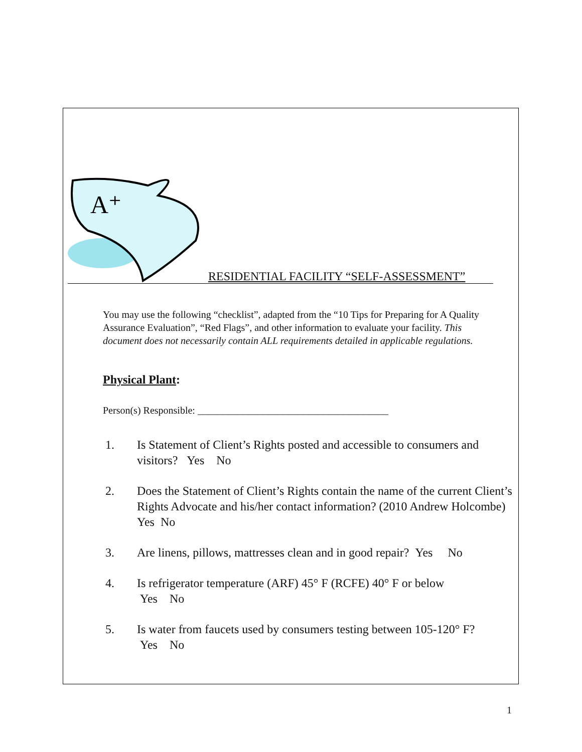A⁺
RESIDENTIAL FACILITY “SELF-ASSESSMENT”
You may use the following “checklist”, adapted from the “10 Tips for Preparing for A Quality Assurance Evaluation”, “Red Flags”, and other information to evaluate your facility. This document does not necessarily contain ALL requirements detailed in applicable regulations.
Physical Plant:
Person(s) Responsible: ______________________________________
1. Is Statement of Client’s Rights posted and accessible to consumers and visitors? Yes No
2. Does the Statement of Client’s Rights contain the name of the current Client’s Rights Advocate and his/her contact information? (2010 Andrew Holcombe) Yes No
3. Are linens, pillows, mattresses clean and in good repair? Yes No
4. Is refrigerator temperature (ARF) 45° F (RCFE) 40° F or below
Yes No
5. Is water from faucets used by consumers testing between 105-120° F?
Yes No
1